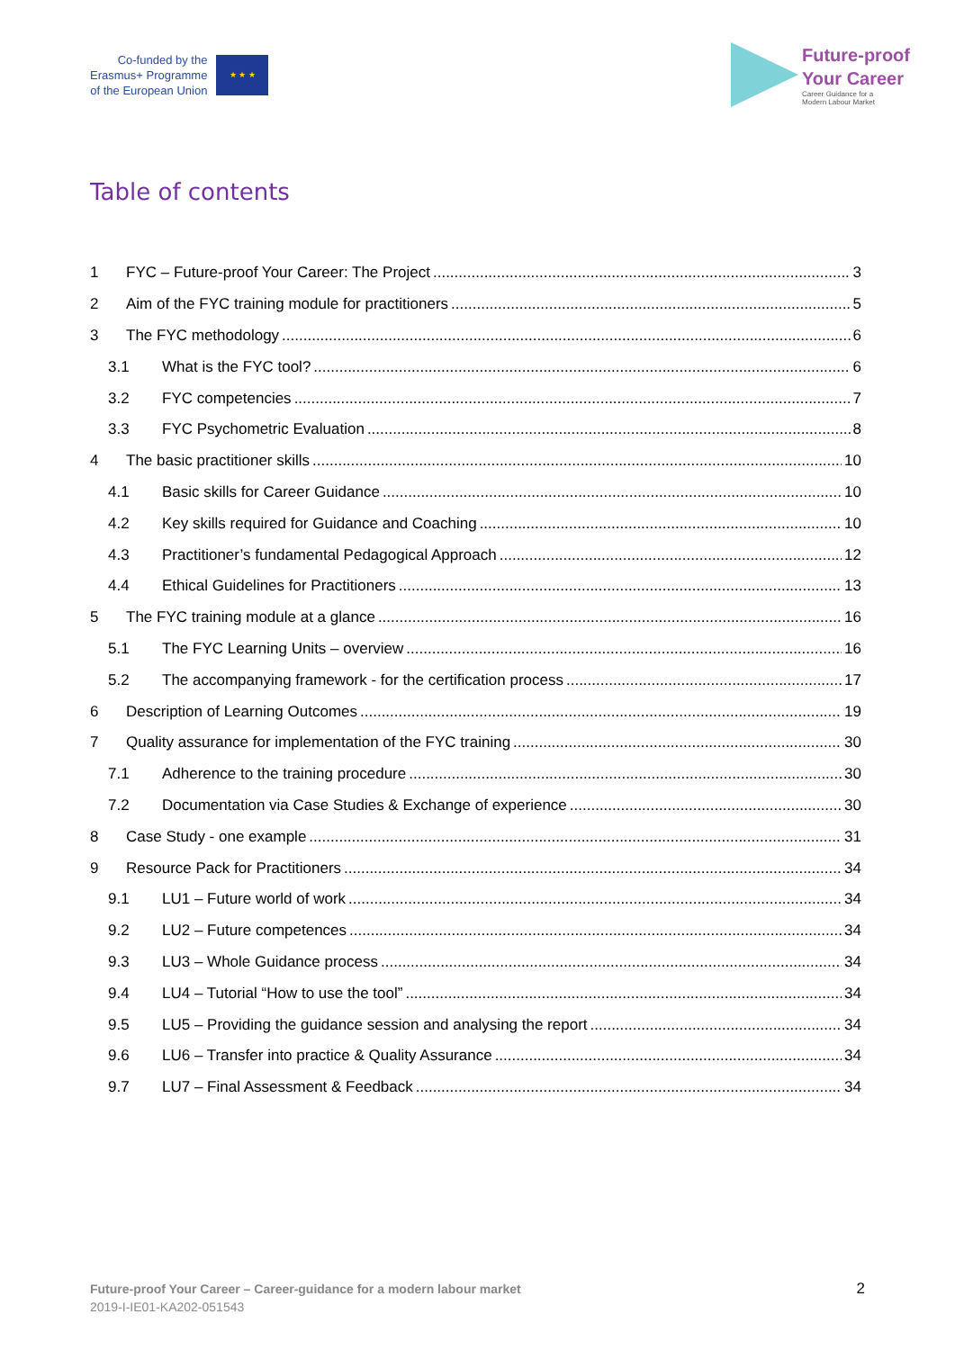Co-funded by the
Erasmus+ Programme
of the European Union
★ ★ ★
Future-proof
Your Career
Career Guidance for a
Modern Labour Market
Table of contents
1 FYC – Future-proof Your Career: The Project 3
2 Aim of the FYC training module for practitioners 5
3 The FYC methodology 6
3.1 What is the FYC tool? 6
3.2 FYC competencies 7
3.3 FYC Psychometric Evaluation 8
4 The basic practitioner skills 10
4.1 Basic skills for Career Guidance 10
4.2 Key skills required for Guidance and Coaching 10
4.3 Practitioner’s fundamental Pedagogical Approach 12
4.4 Ethical Guidelines for Practitioners 13
5 The FYC training module at a glance 16
5.1 The FYC Learning Units – overview 16
5.2 The accompanying framework - for the certification process 17
6 Description of Learning Outcomes 19
7 Quality assurance for implementation of the FYC training 30
7.1 Adherence to the training procedure 30
7.2 Documentation via Case Studies & Exchange of experience 30
8 Case Study - one example 31
9 Resource Pack for Practitioners 34
9.1 LU1 – Future world of work 34
9.2 LU2 – Future competences 34
9.3 LU3 – Whole Guidance process 34
9.4 LU4 – Tutorial “How to use the tool” 34
9.5 LU5 – Providing the guidance session and analysing the report 34
9.6 LU6 – Transfer into practice & Quality Assurance 34
9.7 LU7 – Final Assessment & Feedback 34
Future-proof Your Career – Career-guidance for a modern labour market
2019-I-IE01-KA202-051543
2